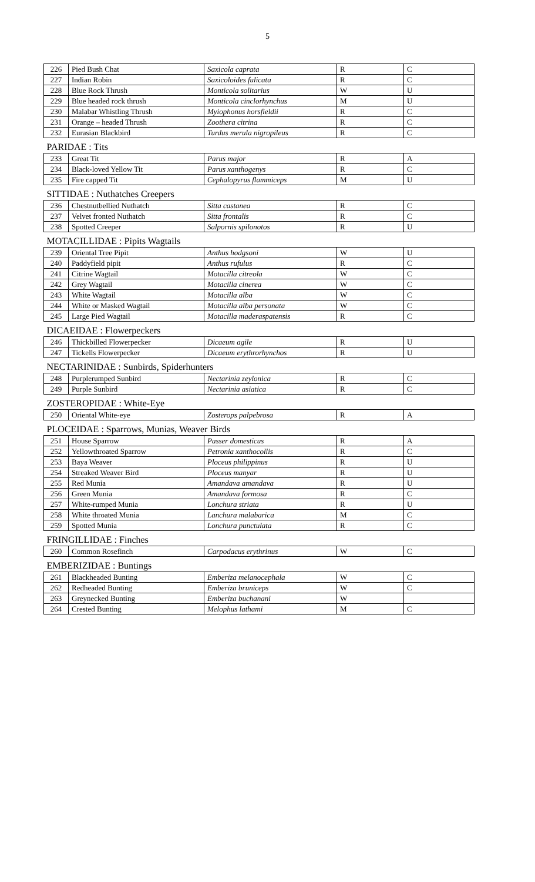5
| 226 | Pied Bush Chat | Saxicola caprata | R | C |
| 227 | Indian Robin | Saxicoloides fulicata | R | C |
| 228 | Blue Rock Thrush | Monticola solitarius | W | U |
| 229 | Blue headed rock thrush | Monticola cinclorhynchus | M | U |
| 230 | Malabar Whistling Thrush | Myiophonus horsfieldii | R | C |
| 231 | Orange – headed Thrush | Zoothera citrina | R | C |
| 232 | Eurasian Blackbird | Turdus merula nigropileus | R | C |
| PARIDAE : Tits | | | | |
| 233 | Great Tit | Parus major | R | A |
| 234 | Black-loved Yellow Tit | Parus xanthogenys | R | C |
| 235 | Fire capped Tit | Cephalopyrus flammiceps | M | U |
| SITTIDAE : Nuthatches Creepers | | | | |
| 236 | Chestnutbellied Nuthatch | Sitta castanea | R | C |
| 237 | Velvet fronted Nuthatch | Sitta frontalis | R | C |
| 238 | Spotted Creeper | Salpornis spilonotos | R | U |
| MOTACILLIDAE : Pipits Wagtails | | | | |
| 239 | Oriental Tree Pipit | Anthus hodgsoni | W | U |
| 240 | Paddyfield pipit | Anthus rufulus | R | C |
| 241 | Citrine Wagtail | Motacilla citreola | W | C |
| 242 | Grey Wagtail | Motacilla cinerea | W | C |
| 243 | White Wagtail | Motacilla alba | W | C |
| 244 | White or Masked Wagtail | Motacilla alba personata | W | C |
| 245 | Large Pied Wagtail | Motacilla maderaspatensis | R | C |
| DICAEIDAE : Flowerpeckers | | | | |
| 246 | Thickbilled Flowerpecker | Dicaeum agile | R | U |
| 247 | Tickells Flowerpecker | Dicaeum erythrorhynchos | R | U |
| NECTARINIDAE : Sunbirds, Spiderhunters | | | | |
| 248 | Purplerumped Sunbird | Nectarinia zeylonica | R | C |
| 249 | Purple Sunbird | Nectarinia asiatica | R | C |
| ZOSTEROPIDAE : White-Eye | | | | |
| 250 | Oriental White-eye | Zosterops palpebrosa | R | A |
| PLOCEIDAE : Sparrows, Munias, Weaver Birds | | | | |
| 251 | House Sparrow | Passer domesticus | R | A |
| 252 | Yellowthroated Sparrow | Petronia xanthocollis | R | C |
| 253 | Baya Weaver | Ploceus philippinus | R | U |
| 254 | Streaked Weaver Bird | Ploceus manyar | R | U |
| 255 | Red Munia | Amandava amandava | R | U |
| 256 | Green Munia | Amandava formosa | R | C |
| 257 | White-rumped Munia | Lonchura striata | R | U |
| 258 | White throated Munia | Lanchura malabarica | M | C |
| 259 | Spotted Munia | Lonchura punctulata | R | C |
| FRINGILLIDAE : Finches | | | | |
| 260 | Common Rosefinch | Carpodacus erythrinus | W | C |
| EMBERIZIDAE : Buntings | | | | |
| 261 | Blackheaded Bunting | Emberiza melanocephala | W | C |
| 262 | Redheaded Bunting | Emberiza bruniceps | W | C |
| 263 | Greynecked Bunting | Emberiza buchanani | W | |
| 264 | Crested Bunting | Melophus lathami | M | C |